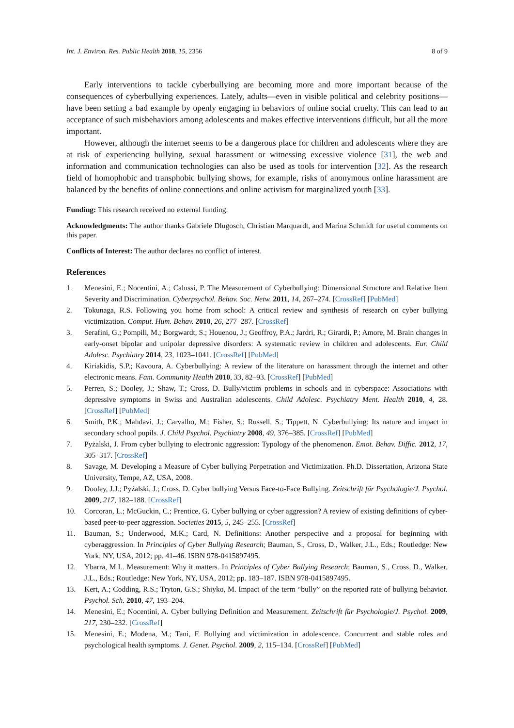Int. J. Environ. Res. Public Health 2018, 15, 2356 8 of 9
Early interventions to tackle cyberbullying are becoming more and more important because of the consequences of cyberbullying experiences. Lately, adults—even in visible political and celebrity positions—have been setting a bad example by openly engaging in behaviors of online social cruelty. This can lead to an acceptance of such misbehaviors among adolescents and makes effective interventions difficult, but all the more important.
However, although the internet seems to be a dangerous place for children and adolescents where they are at risk of experiencing bullying, sexual harassment or witnessing excessive violence [31], the web and information and communication technologies can also be used as tools for intervention [32]. As the research field of homophobic and transphobic bullying shows, for example, risks of anonymous online harassment are balanced by the benefits of online connections and online activism for marginalized youth [33].
Funding: This research received no external funding.
Acknowledgments: The author thanks Gabriele Dlugosch, Christian Marquardt, and Marina Schmidt for useful comments on this paper.
Conflicts of Interest: The author declares no conflict of interest.
References
1. Menesini, E.; Nocentini, A.; Calussi, P. The Measurement of Cyberbullying: Dimensional Structure and Relative Item Severity and Discrimination. Cyberpsychol. Behav. Soc. Netw. 2011, 14, 267–274. [CrossRef] [PubMed]
2. Tokunaga, R.S. Following you home from school: A critical review and synthesis of research on cyber bullying victimization. Comput. Hum. Behav. 2010, 26, 277–287. [CrossRef]
3. Serafini, G.; Pompili, M.; Borgwardt, S.; Houenou, J.; Geoffroy, P.A.; Jardri, R.; Girardi, P.; Amore, M. Brain changes in early-onset bipolar and unipolar depressive disorders: A systematic review in children and adolescents. Eur. Child Adolesc. Psychiatry 2014, 23, 1023–1041. [CrossRef] [PubMed]
4. Kiriakidis, S.P.; Kavoura, A. Cyberbullying: A review of the literature on harassment through the internet and other electronic means. Fam. Community Health 2010, 33, 82–93. [CrossRef] [PubMed]
5. Perren, S.; Dooley, J.; Shaw, T.; Cross, D. Bully/victim problems in schools and in cyberspace: Associations with depressive symptoms in Swiss and Australian adolescents. Child Adolesc. Psychiatry Ment. Health 2010, 4, 28. [CrossRef] [PubMed]
6. Smith, P.K.; Mahdavi, J.; Carvalho, M.; Fisher, S.; Russell, S.; Tippett, N. Cyberbullying: Its nature and impact in secondary school pupils. J. Child Psychol. Psychiatry 2008, 49, 376–385. [CrossRef] [PubMed]
7. Pyżalski, J. From cyber bullying to electronic aggression: Typology of the phenomenon. Emot. Behav. Diffic. 2012, 17, 305–317. [CrossRef]
8. Savage, M. Developing a Measure of Cyber bullying Perpetration and Victimization. Ph.D. Dissertation, Arizona State University, Tempe, AZ, USA, 2008.
9. Dooley, J.J.; Pyżalski, J.; Cross, D. Cyber bullying Versus Face-to-Face Bullying. Zeitschrift für Psychologie/J. Psychol. 2009, 217, 182–188. [CrossRef]
10. Corcoran, L.; McGuckin, C.; Prentice, G. Cyber bullying or cyber aggression? A review of existing definitions of cyber-based peer-to-peer aggression. Societies 2015, 5, 245–255. [CrossRef]
11. Bauman, S.; Underwood, M.K.; Card, N. Definitions: Another perspective and a proposal for beginning with cyberaggression. In Principles of Cyber Bullying Research; Bauman, S., Cross, D., Walker, J.L., Eds.; Routledge: New York, NY, USA, 2012; pp. 41–46. ISBN 978-0415897495.
12. Ybarra, M.L. Measurement: Why it matters. In Principles of Cyber Bullying Research; Bauman, S., Cross, D., Walker, J.L., Eds.; Routledge: New York, NY, USA, 2012; pp. 183–187. ISBN 978-0415897495.
13. Kert, A.; Codding, R.S.; Tryton, G.S.; Shiyko, M. Impact of the term “bully” on the reported rate of bullying behavior. Psychol. Sch. 2010, 47, 193–204.
14. Menesini, E.; Nocentini, A. Cyber bullying Definition and Measurement. Zeitschrift für Psychologie/J. Psychol. 2009, 217, 230–232. [CrossRef]
15. Menesini, E.; Modena, M.; Tani, F. Bullying and victimization in adolescence. Concurrent and stable roles and psychological health symptoms. J. Genet. Psychol. 2009, 2, 115–134. [CrossRef] [PubMed]